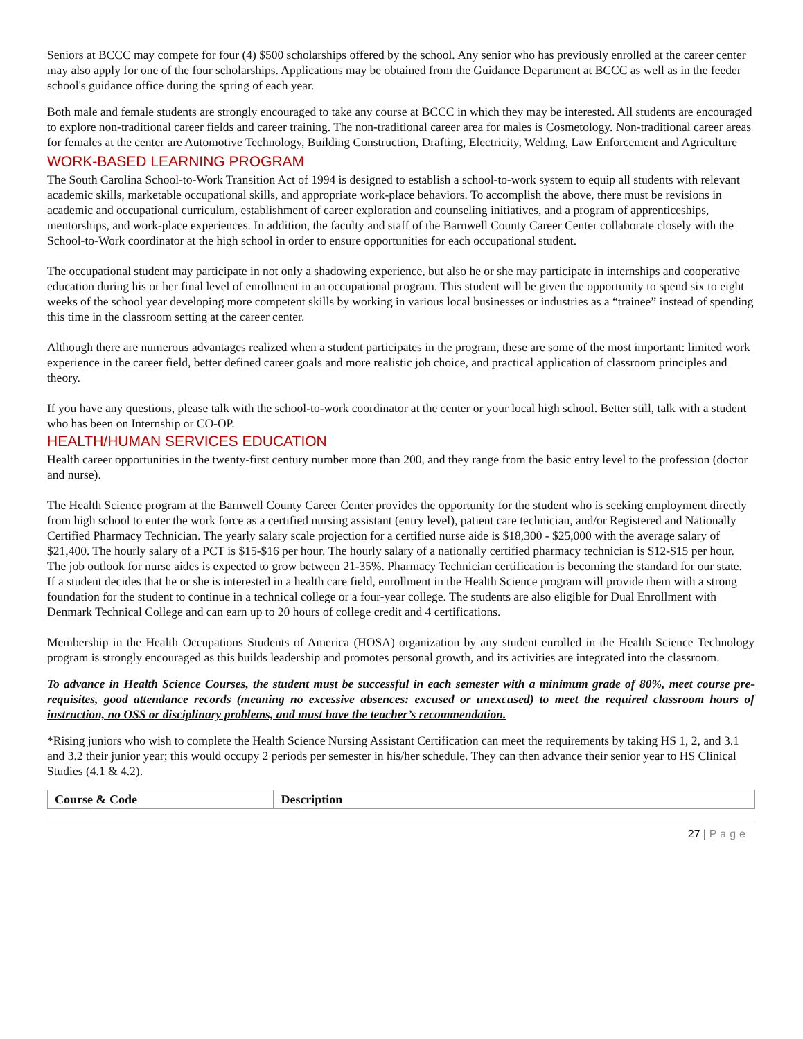Seniors at BCCC may compete for four (4) $500 scholarships offered by the school. Any senior who has previously enrolled at the career center may also apply for one of the four scholarships. Applications may be obtained from the Guidance Department at BCCC as well as in the feeder school's guidance office during the spring of each year.
Both male and female students are strongly encouraged to take any course at BCCC in which they may be interested. All students are encouraged to explore non-traditional career fields and career training. The non-traditional career area for males is Cosmetology. Non-traditional career areas for females at the center are Automotive Technology, Building Construction, Drafting, Electricity, Welding, Law Enforcement and Agriculture
WORK-BASED LEARNING PROGRAM
The South Carolina School-to-Work Transition Act of 1994 is designed to establish a school-to-work system to equip all students with relevant academic skills, marketable occupational skills, and appropriate work-place behaviors. To accomplish the above, there must be revisions in academic and occupational curriculum, establishment of career exploration and counseling initiatives, and a program of apprenticeships, mentorships, and work-place experiences. In addition, the faculty and staff of the Barnwell County Career Center collaborate closely with the School-to-Work coordinator at the high school in order to ensure opportunities for each occupational student.
The occupational student may participate in not only a shadowing experience, but also he or she may participate in internships and cooperative education during his or her final level of enrollment in an occupational program. This student will be given the opportunity to spend six to eight weeks of the school year developing more competent skills by working in various local businesses or industries as a “trainee” instead of spending this time in the classroom setting at the career center.
Although there are numerous advantages realized when a student participates in the program, these are some of the most important: limited work experience in the career field, better defined career goals and more realistic job choice, and practical application of classroom principles and theory.
If you have any questions, please talk with the school-to-work coordinator at the center or your local high school. Better still, talk with a student who has been on Internship or CO-OP.
HEALTH/HUMAN SERVICES EDUCATION
Health career opportunities in the twenty-first century number more than 200, and they range from the basic entry level to the profession (doctor and nurse).
The Health Science program at the Barnwell County Career Center provides the opportunity for the student who is seeking employment directly from high school to enter the work force as a certified nursing assistant (entry level), patient care technician, and/or Registered and Nationally Certified Pharmacy Technician. The yearly salary scale projection for a certified nurse aide is $18,300 - $25,000 with the average salary of $21,400. The hourly salary of a PCT is $15-$16 per hour. The hourly salary of a nationally certified pharmacy technician is $12-$15 per hour. The job outlook for nurse aides is expected to grow between 21-35%. Pharmacy Technician certification is becoming the standard for our state.
If a student decides that he or she is interested in a health care field, enrollment in the Health Science program will provide them with a strong foundation for the student to continue in a technical college or a four-year college. The students are also eligible for Dual Enrollment with Denmark Technical College and can earn up to 20 hours of college credit and 4 certifications.
Membership in the Health Occupations Students of America (HOSA) organization by any student enrolled in the Health Science Technology program is strongly encouraged as this builds leadership and promotes personal growth, and its activities are integrated into the classroom.
To advance in Health Science Courses, the student must be successful in each semester with a minimum grade of 80%, meet course pre-requisites, good attendance records (meaning no excessive absences: excused or unexcused) to meet the required classroom hours of instruction, no OSS or disciplinary problems, and must have the teacher’s recommendation.
*Rising juniors who wish to complete the Health Science Nursing Assistant Certification can meet the requirements by taking HS 1, 2, and 3.1 and 3.2 their junior year; this would occupy 2 periods per semester in his/her schedule. They can then advance their senior year to HS Clinical Studies (4.1 & 4.2).
| Course & Code | Description |
| --- | --- |
27 | Page